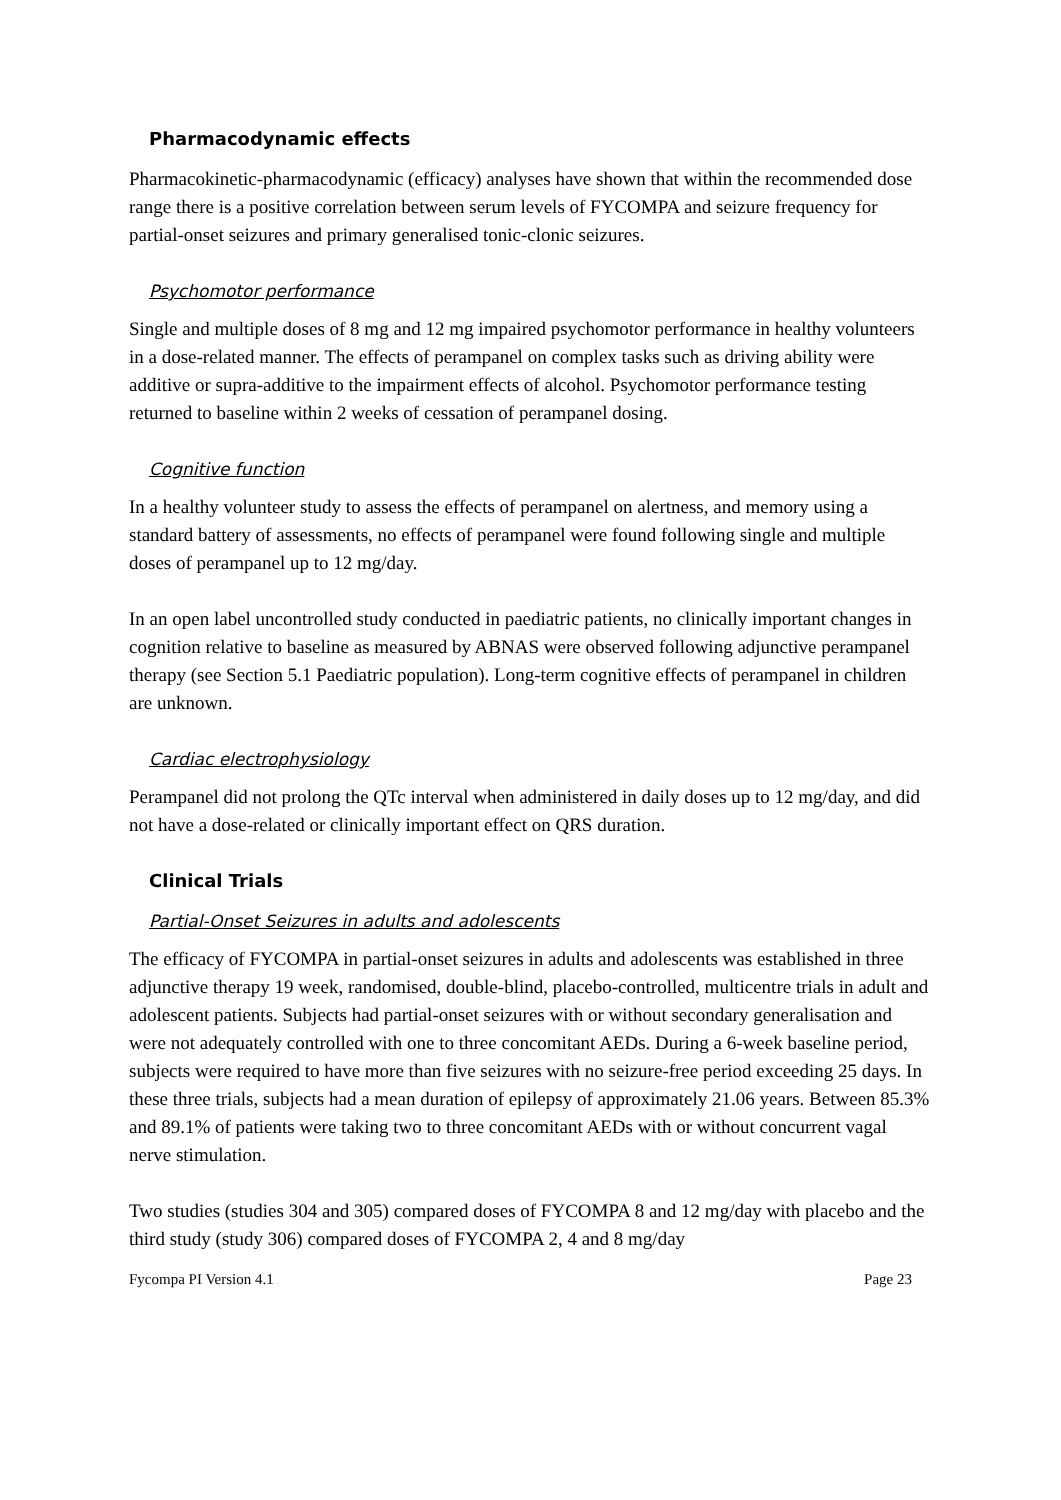Pharmacodynamic effects
Pharmacokinetic-pharmacodynamic (efficacy) analyses have shown that within the recommended dose range there is a positive correlation between serum levels of FYCOMPA and seizure frequency for partial-onset seizures and primary generalised tonic-clonic seizures.
Psychomotor performance
Single and multiple doses of 8 mg and 12 mg impaired psychomotor performance in healthy volunteers in a dose-related manner. The effects of perampanel on complex tasks such as driving ability were additive or supra-additive to the impairment effects of alcohol. Psychomotor performance testing returned to baseline within 2 weeks of cessation of perampanel dosing.
Cognitive function
In a healthy volunteer study to assess the effects of perampanel on alertness, and memory using a standard battery of assessments, no effects of perampanel were found following single and multiple doses of perampanel up to 12 mg/day.
In an open label uncontrolled study conducted in paediatric patients, no clinically important changes in cognition relative to baseline as measured by ABNAS were observed following adjunctive perampanel therapy (see Section 5.1 Paediatric population). Long-term cognitive effects of perampanel in children are unknown.
Cardiac electrophysiology
Perampanel did not prolong the QTc interval when administered in daily doses up to 12 mg/day, and did not have a dose-related or clinically important effect on QRS duration.
Clinical Trials
Partial-Onset Seizures in adults and adolescents
The efficacy of FYCOMPA in partial-onset seizures in adults and adolescents was established in three adjunctive therapy 19 week, randomised, double-blind, placebo-controlled, multicentre trials in adult and adolescent patients. Subjects had partial-onset seizures with or without secondary generalisation and were not adequately controlled with one to three concomitant AEDs. During a 6-week baseline period, subjects were required to have more than five seizures with no seizure-free period exceeding 25 days. In these three trials, subjects had a mean duration of epilepsy of approximately 21.06 years. Between 85.3% and 89.1% of patients were taking two to three concomitant AEDs with or without concurrent vagal nerve stimulation.
Two studies (studies 304 and 305) compared doses of FYCOMPA 8 and 12 mg/day with placebo and the third study (study 306) compared doses of FYCOMPA 2, 4 and 8 mg/day
Fycompa PI Version 4.1 Page 23